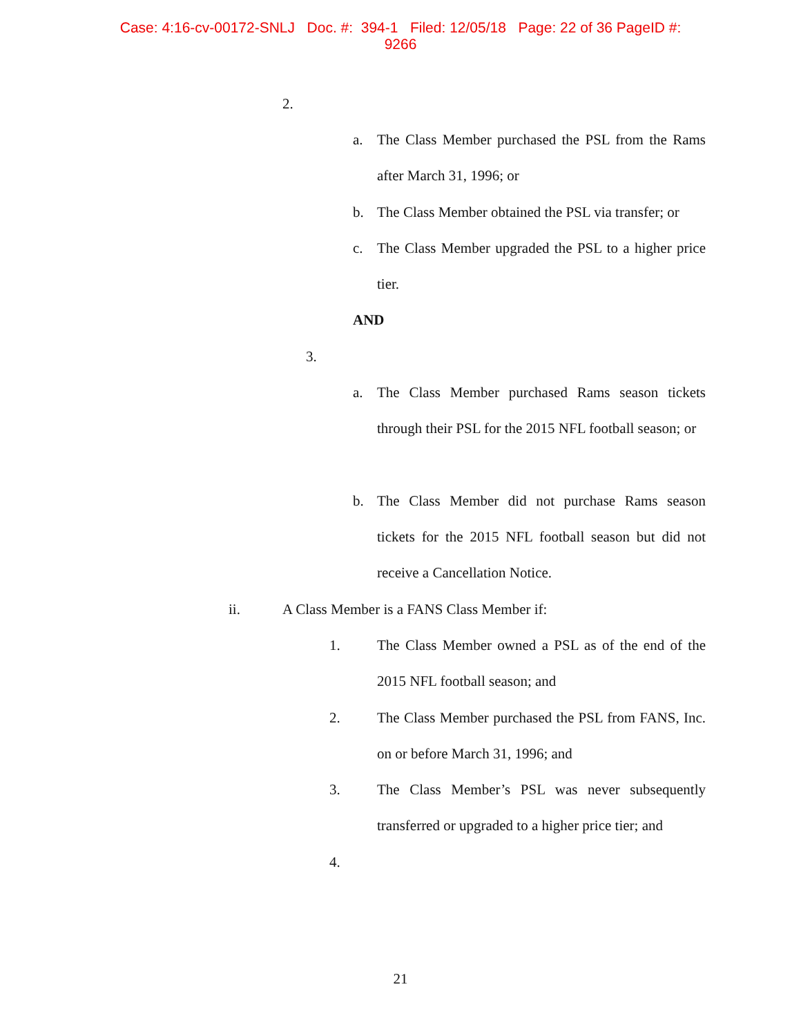Case: 4:16-cv-00172-SNLJ Doc. #: 394-1 Filed: 12/05/18 Page: 22 of 36 PageID #:
9266
2.
a. The Class Member purchased the PSL from the Rams after March 31, 1996; or
b. The Class Member obtained the PSL via transfer; or
c. The Class Member upgraded the PSL to a higher price tier.
AND
3.
a. The Class Member purchased Rams season tickets through their PSL for the 2015 NFL football season; or
b. The Class Member did not purchase Rams season tickets for the 2015 NFL football season but did not receive a Cancellation Notice.
ii. A Class Member is a FANS Class Member if:
1. The Class Member owned a PSL as of the end of the 2015 NFL football season; and
2. The Class Member purchased the PSL from FANS, Inc. on or before March 31, 1996; and
3. The Class Member’s PSL was never subsequently transferred or upgraded to a higher price tier; and
4.
21